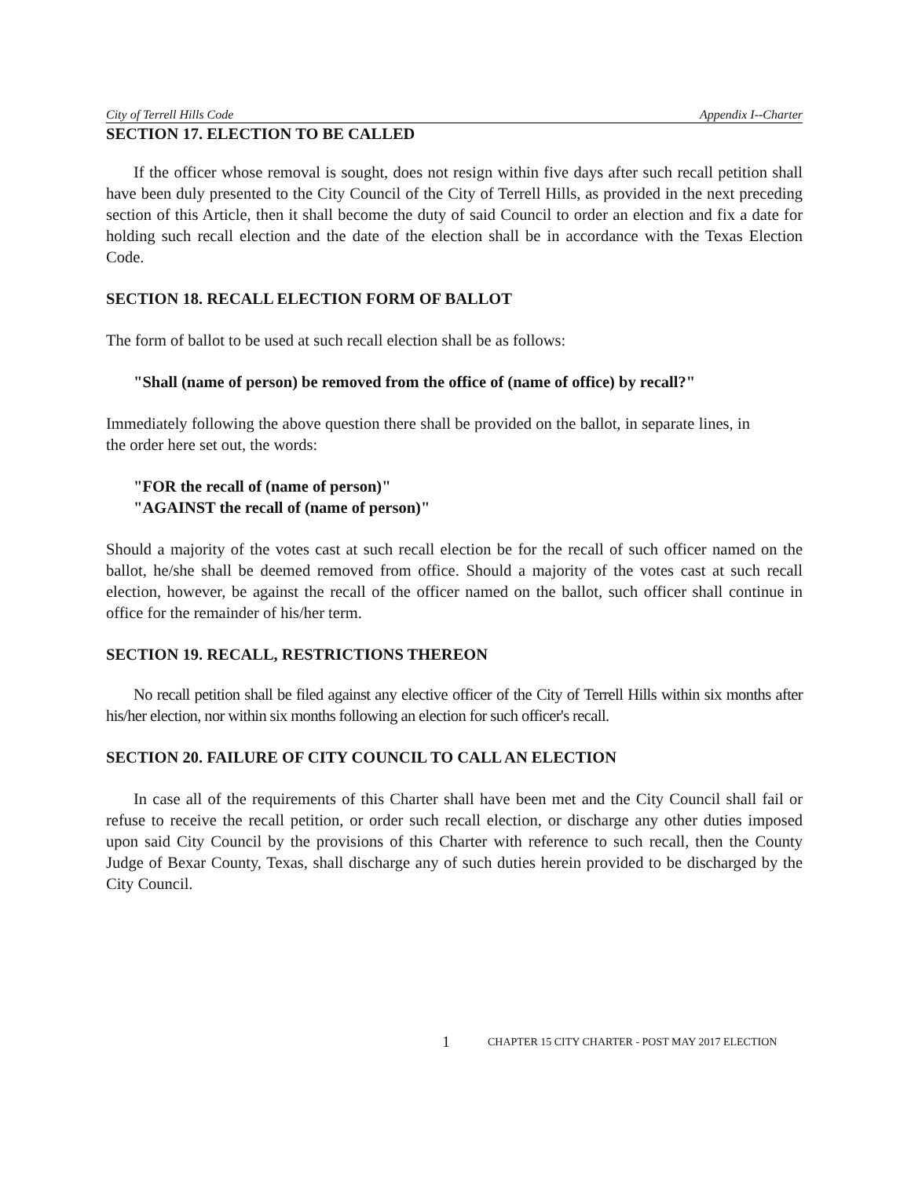City of Terrell Hills Code Appendix I--Charter
SECTION 17. ELECTION TO BE CALLED
If the officer whose removal is sought, does not resign within five days after such recall petition shall have been duly presented to the City Council of the City of Terrell Hills, as provided in the next preceding section of this Article, then it shall become the duty of said Council to order an election and fix a date for holding such recall election and the date of the election shall be in accordance with the Texas Election Code.
SECTION 18. RECALL ELECTION FORM OF BALLOT
The form of ballot to be used at such recall election shall be as follows:
"Shall (name of person) be removed from the office of (name of office) by recall?"
Immediately following the above question there shall be provided on the ballot, in separate lines, in the order here set out, the words:
"FOR the recall of (name of person)"
"AGAINST the recall of (name of person)"
Should a majority of the votes cast at such recall election be for the recall of such officer named on the ballot, he/she shall be deemed removed from office. Should a majority of the votes cast at such recall election, however, be against the recall of the officer named on the ballot, such officer shall continue in office for the remainder of his/her term.
SECTION 19. RECALL, RESTRICTIONS THEREON
No recall petition shall be filed against any elective officer of the City of Terrell Hills within six months after his/her election, nor within six months following an election for such officer's recall.
SECTION 20. FAILURE OF CITY COUNCIL TO CALL AN ELECTION
In case all of the requirements of this Charter shall have been met and the City Council shall fail or refuse to receive the recall petition, or order such recall election, or discharge any other duties imposed upon said City Council by the provisions of this Charter with reference to such recall, then the County Judge of Bexar County, Texas, shall discharge any of such duties herein provided to be discharged by the City Council.
1 CHAPTER 15 CITY CHARTER - POST MAY 2017 ELECTION